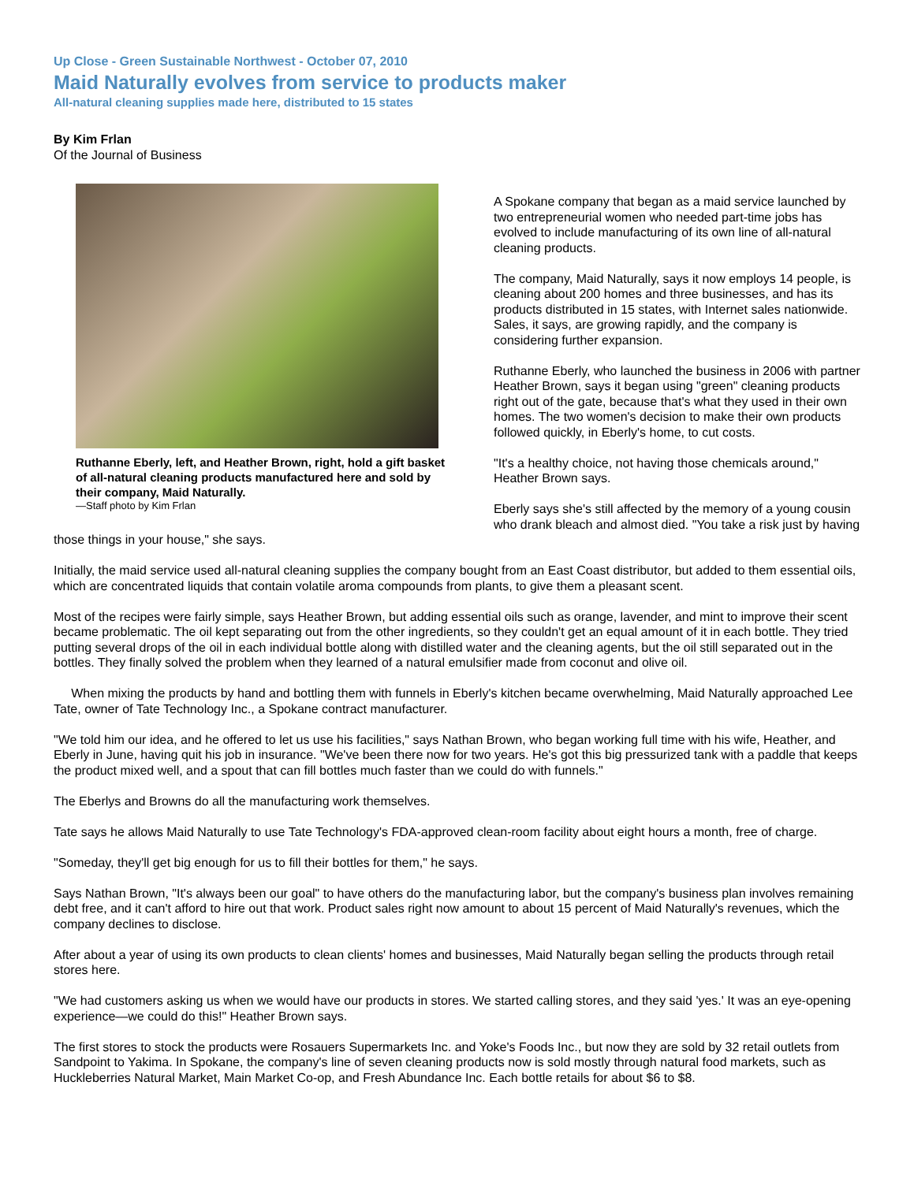Up Close - Green Sustainable Northwest - October 07, 2010
Maid Naturally evolves from service to products maker
All-natural cleaning supplies made here, distributed to 15 states
By Kim Frlan
Of the Journal of Business
Ruthanne Eberly, left, and Heather Brown, right, hold a gift basket of all-natural cleaning products manufactured here and sold by their company, Maid Naturally.
—Staff photo by Kim Frlan
A Spokane company that began as a maid service launched by two entrepreneurial women who needed part-time jobs has evolved to include manufacturing of its own line of all-natural cleaning products.
The company, Maid Naturally, says it now employs 14 people, is cleaning about 200 homes and three businesses, and has its products distributed in 15 states, with Internet sales nationwide. Sales, it says, are growing rapidly, and the company is considering further expansion.
Ruthanne Eberly, who launched the business in 2006 with partner Heather Brown, says it began using "green" cleaning products right out of the gate, because that's what they used in their own homes. The two women's decision to make their own products followed quickly, in Eberly's home, to cut costs.
"It's a healthy choice, not having those chemicals around," Heather Brown says.
Eberly says she's still affected by the memory of a young cousin who drank bleach and almost died. "You take a risk just by having those things in your house," she says.
Initially, the maid service used all-natural cleaning supplies the company bought from an East Coast distributor, but added to them essential oils, which are concentrated liquids that contain volatile aroma compounds from plants, to give them a pleasant scent.
Most of the recipes were fairly simple, says Heather Brown, but adding essential oils such as orange, lavender, and mint to improve their scent became problematic. The oil kept separating out from the other ingredients, so they couldn't get an equal amount of it in each bottle. They tried putting several drops of the oil in each individual bottle along with distilled water and the cleaning agents, but the oil still separated out in the bottles. They finally solved the problem when they learned of a natural emulsifier made from coconut and olive oil.
When mixing the products by hand and bottling them with funnels in Eberly's kitchen became overwhelming, Maid Naturally approached Lee Tate, owner of Tate Technology Inc., a Spokane contract manufacturer.
"We told him our idea, and he offered to let us use his facilities," says Nathan Brown, who began working full time with his wife, Heather, and Eberly in June, having quit his job in insurance. "We've been there now for two years. He's got this big pressurized tank with a paddle that keeps the product mixed well, and a spout that can fill bottles much faster than we could do with funnels."
The Eberlys and Browns do all the manufacturing work themselves.
Tate says he allows Maid Naturally to use Tate Technology's FDA-approved clean-room facility about eight hours a month, free of charge.
"Someday, they'll get big enough for us to fill their bottles for them," he says.
Says Nathan Brown, "It's always been our goal" to have others do the manufacturing labor, but the company's business plan involves remaining debt free, and it can't afford to hire out that work. Product sales right now amount to about 15 percent of Maid Naturally's revenues, which the company declines to disclose.
After about a year of using its own products to clean clients' homes and businesses, Maid Naturally began selling the products through retail stores here.
"We had customers asking us when we would have our products in stores. We started calling stores, and they said 'yes.' It was an eye-opening experience—we could do this!" Heather Brown says.
The first stores to stock the products were Rosauers Supermarkets Inc. and Yoke's Foods Inc., but now they are sold by 32 retail outlets from Sandpoint to Yakima. In Spokane, the company's line of seven cleaning products now is sold mostly through natural food markets, such as Huckleberries Natural Market, Main Market Co-op, and Fresh Abundance Inc. Each bottle retails for about $6 to $8.